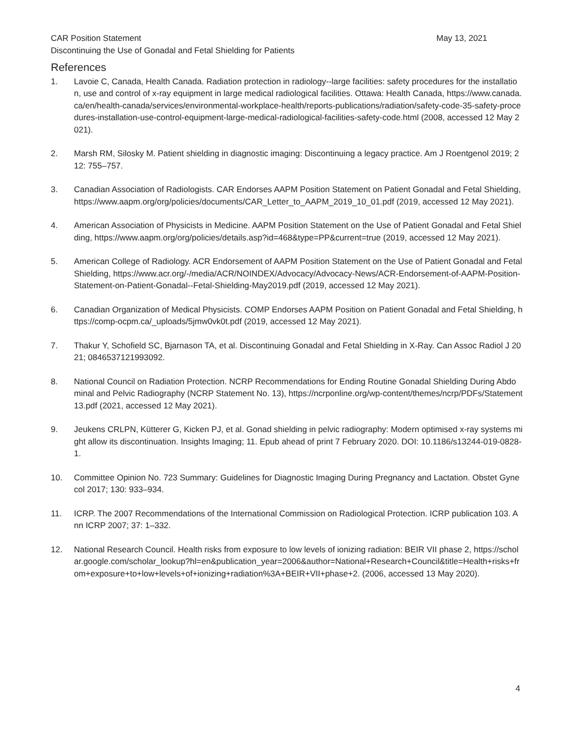CAR Position Statement May 13, 2021
Discontinuing the Use of Gonadal and Fetal Shielding for Patients
References
1. Lavoie C, Canada, Health Canada. Radiation protection in radiology--large facilities: safety procedures for the installation, use and control of x-ray equipment in large medical radiological facilities. Ottawa: Health Canada, https://www.canada.ca/en/health-canada/services/environmental-workplace-health/reports-publications/radiation/safety-code-35-safety-procedures-installation-use-control-equipment-large-medical-radiological-facilities-safety-code.html (2008, accessed 12 May 2021).
2. Marsh RM, Silosky M. Patient shielding in diagnostic imaging: Discontinuing a legacy practice. Am J Roentgenol 2019; 212: 755–757.
3. Canadian Association of Radiologists. CAR Endorses AAPM Position Statement on Patient Gonadal and Fetal Shielding, https://www.aapm.org/org/policies/documents/CAR_Letter_to_AAPM_2019_10_01.pdf (2019, accessed 12 May 2021).
4. American Association of Physicists in Medicine. AAPM Position Statement on the Use of Patient Gonadal and Fetal Shielding, https://www.aapm.org/org/policies/details.asp?id=468&type=PP&current=true (2019, accessed 12 May 2021).
5. American College of Radiology. ACR Endorsement of AAPM Position Statement on the Use of Patient Gonadal and Fetal Shielding, https://www.acr.org/-/media/ACR/NOINDEX/Advocacy/Advocacy-News/ACR-Endorsement-of-AAPM-Position-Statement-on-Patient-Gonadal--Fetal-Shielding-May2019.pdf (2019, accessed 12 May 2021).
6. Canadian Organization of Medical Physicists. COMP Endorses AAPM Position on Patient Gonadal and Fetal Shielding, https://comp-ocpm.ca/_uploads/5jmw0vk0t.pdf (2019, accessed 12 May 2021).
7. Thakur Y, Schofield SC, Bjarnason TA, et al. Discontinuing Gonadal and Fetal Shielding in X-Ray. Can Assoc Radiol J 2021; 0846537121993092.
8. National Council on Radiation Protection. NCRP Recommendations for Ending Routine Gonadal Shielding During Abdominal and Pelvic Radiography (NCRP Statement No. 13), https://ncrponline.org/wp-content/themes/ncrp/PDFs/Statement13.pdf (2021, accessed 12 May 2021).
9. Jeukens CRLPN, Kütterer G, Kicken PJ, et al. Gonad shielding in pelvic radiography: Modern optimised x-ray systems might allow its discontinuation. Insights Imaging; 11. Epub ahead of print 7 February 2020. DOI: 10.1186/s13244-019-0828-1.
10. Committee Opinion No. 723 Summary: Guidelines for Diagnostic Imaging During Pregnancy and Lactation. Obstet Gynecol 2017; 130: 933–934.
11. ICRP. The 2007 Recommendations of the International Commission on Radiological Protection. ICRP publication 103. Ann ICRP 2007; 37: 1–332.
12. National Research Council. Health risks from exposure to low levels of ionizing radiation: BEIR VII phase 2, https://scholar.google.com/scholar_lookup?hl=en&publication_year=2006&author=National+Research+Council&title=Health+risks+from+exposure+to+low+levels+of+ionizing+radiation%3A+BEIR+VII+phase+2. (2006, accessed 13 May 2020).
4